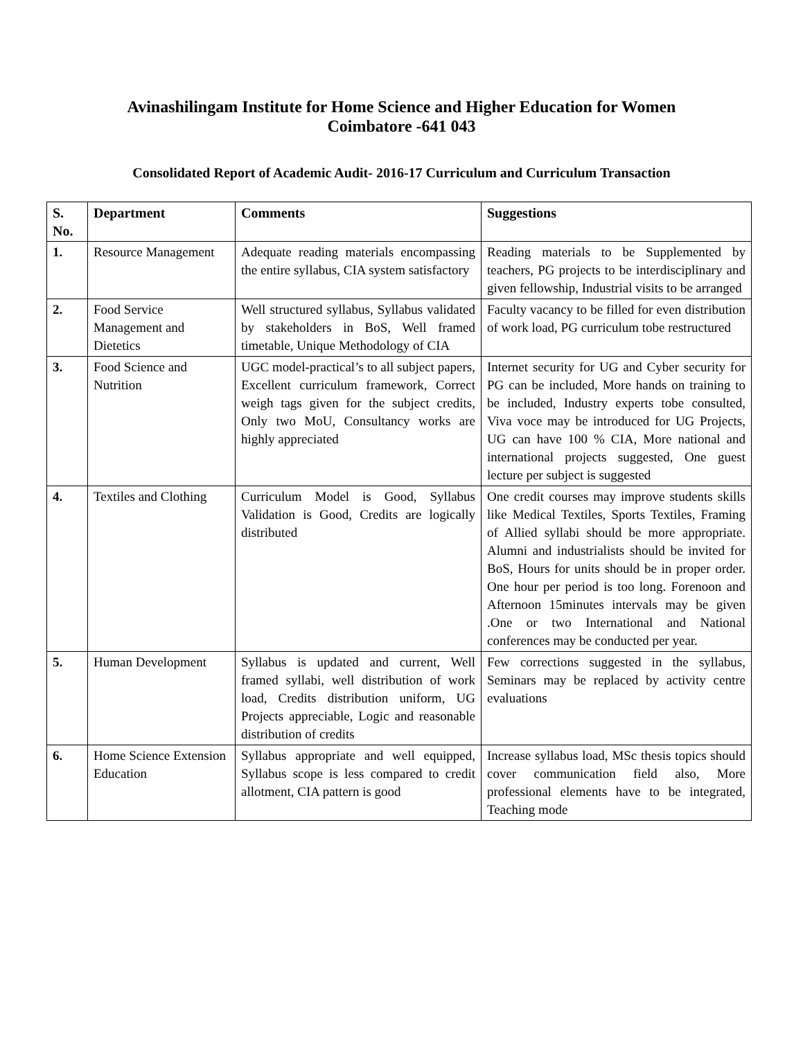Avinashilingam Institute for Home Science and Higher Education for Women
Coimbatore -641 043
Consolidated Report of Academic Audit- 2016-17 Curriculum and Curriculum Transaction
| S. No. | Department | Comments | Suggestions |
| --- | --- | --- | --- |
| 1. | Resource Management | Adequate reading materials encompassing the entire syllabus, CIA system satisfactory | Reading materials to be Supplemented by teachers, PG projects to be interdisciplinary and given fellowship, Industrial visits to be arranged |
| 2. | Food Service Management and Dietetics | Well structured syllabus, Syllabus validated by stakeholders in BoS, Well framed timetable, Unique Methodology of CIA | Faculty vacancy to be filled for even distribution of work load, PG curriculum tobe restructured |
| 3. | Food Science and Nutrition | UGC model-practical’s to all subject papers, Excellent curriculum framework, Correct weigh tags given for the subject credits, Only two MoU, Consultancy works are highly appreciated | Internet security for UG and Cyber security for PG can be included, More hands on training to be included, Industry experts tobe consulted, Viva voce may be introduced for UG Projects, UG can have 100 % CIA, More national and international projects suggested, One guest lecture per subject is suggested |
| 4. | Textiles and Clothing | Curriculum Model is Good, Syllabus Validation is Good, Credits are logically distributed | One credit courses may improve students skills like Medical Textiles, Sports Textiles, Framing of Allied syllabi should be more appropriate. Alumni and industrialists should be invited for BoS, Hours for units should be in proper order. One hour per period is too long. Forenoon and Afternoon 15minutes intervals may be given .One or two International and National conferences may be conducted per year. |
| 5. | Human Development | Syllabus is updated and current, Well framed syllabi, well distribution of work load, Credits distribution uniform, UG Projects appreciable, Logic and reasonable distribution of credits | Few corrections suggested in the syllabus, Seminars may be replaced by activity centre evaluations |
| 6. | Home Science Extension Education | Syllabus appropriate and well equipped, Syllabus scope is less compared to credit allotment, CIA pattern is good | Increase syllabus load, MSc thesis topics should cover communication field also, More professional elements have to be integrated, Teaching mode |